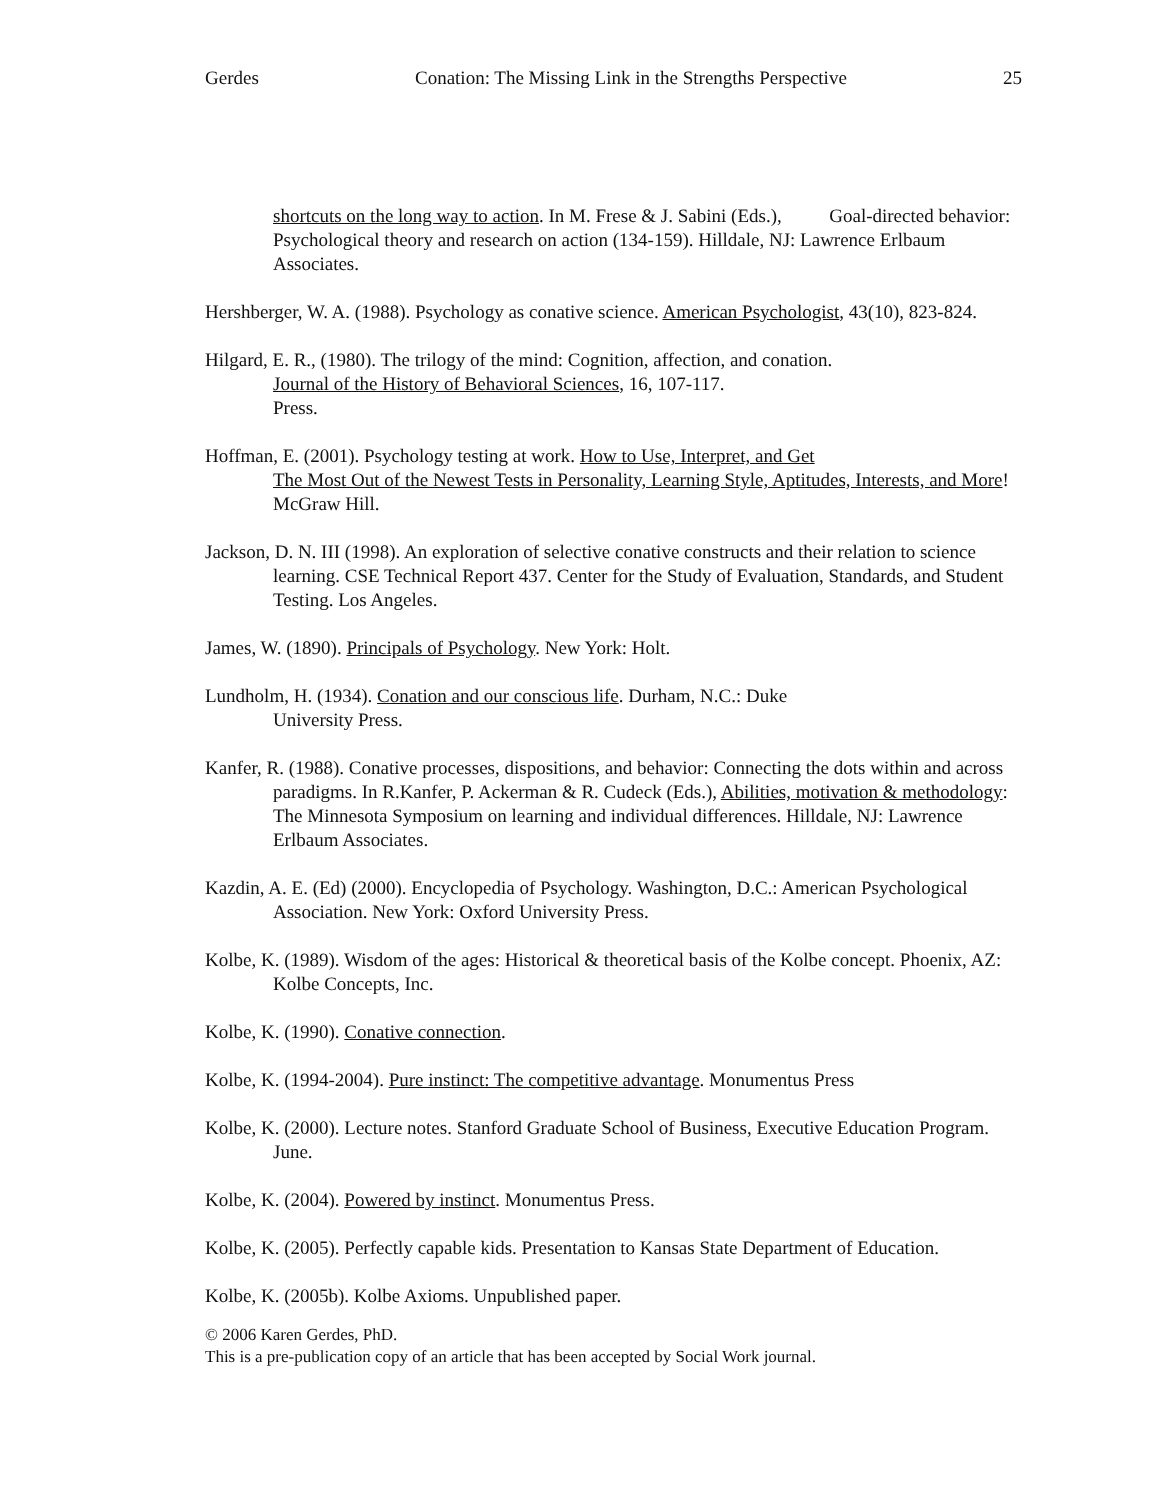Gerdes Conation: The Missing Link in the Strengths Perspective 25
shortcuts on the long way to action. In M. Frese & J. Sabini (Eds.), Goal-directed behavior: Psychological theory and research on action (134-159). Hilldale, NJ: Lawrence Erlbaum Associates.
Hershberger, W. A. (1988). Psychology as conative science. American Psychologist, 43(10), 823-824.
Hilgard, E. R., (1980). The trilogy of the mind: Cognition, affection, and conation.
Journal of the History of Behavioral Sciences, 16, 107-117.
Press.
Hoffman, E. (2001). Psychology testing at work. How to Use, Interpret, and Get
The Most Out of the Newest Tests in Personality, Learning Style, Aptitudes, Interests, and More! McGraw Hill.
Jackson, D. N. III (1998). An exploration of selective conative constructs and their relation to science learning. CSE Technical Report 437. Center for the Study of Evaluation, Standards, and Student Testing. Los Angeles.
James, W. (1890). Principals of Psychology. New York: Holt.
Lundholm, H. (1934). Conation and our conscious life. Durham, N.C.: Duke
University Press.
Kanfer, R. (1988). Conative processes, dispositions, and behavior: Connecting the dots within and across paradigms. In R.Kanfer, P. Ackerman & R. Cudeck (Eds.), Abilities, motivation & methodology: The Minnesota Symposium on learning and individual differences. Hilldale, NJ: Lawrence Erlbaum Associates.
Kazdin, A. E. (Ed) (2000). Encyclopedia of Psychology. Washington, D.C.: American Psychological Association. New York: Oxford University Press.
Kolbe, K. (1989). Wisdom of the ages: Historical & theoretical basis of the Kolbe concept. Phoenix, AZ: Kolbe Concepts, Inc.
Kolbe, K. (1990). Conative connection.
Kolbe, K. (1994-2004). Pure instinct: The competitive advantage. Monumentus Press
Kolbe, K. (2000). Lecture notes. Stanford Graduate School of Business, Executive Education Program. June.
Kolbe, K. (2004). Powered by instinct. Monumentus Press.
Kolbe, K. (2005). Perfectly capable kids. Presentation to Kansas State Department of Education.
Kolbe, K. (2005b). Kolbe Axioms. Unpublished paper.
© 2006 Karen Gerdes, PhD.
This is a pre-publication copy of an article that has been accepted by Social Work journal.